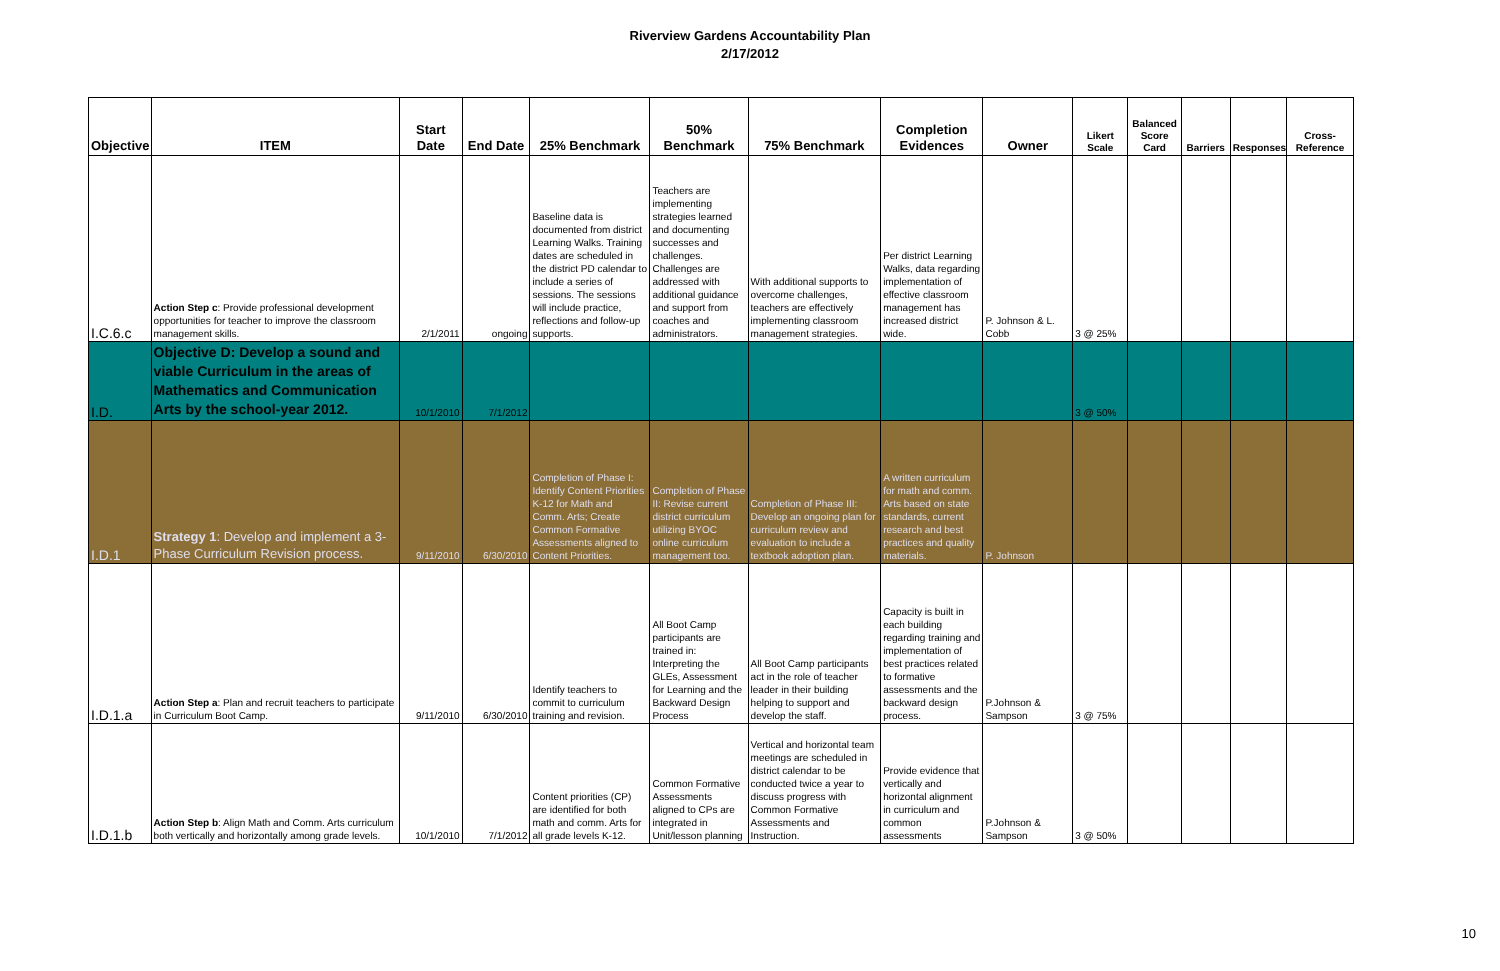Riverview Gardens Accountability Plan
2/17/2012
| Objective | ITEM | Start Date | End Date | 25% Benchmark | 50% Benchmark | 75% Benchmark | Completion Evidences | Owner | Likert Scale | Balanced Score Card | Barriers | Responses | Cross-Reference |
| --- | --- | --- | --- | --- | --- | --- | --- | --- | --- | --- | --- | --- | --- |
| I.C.6.c | Action Step c : Provide professional development opportunities for teacher to improve the classroom management skills. | 2/1/2011 | ongoing | Baseline data is documented from district Learning Walks. Training dates are scheduled in the district PD calendar to include a series of sessions. The sessions will include practice, reflections and follow-up supports. | Teachers are implementing strategies learned and documenting successes and challenges. Challenges are addressed with additional guidance and support from coaches and administrators. | With additional supports to overcome challenges, teachers are effectively implementing classroom management strategies. | Per district Learning Walks, data regarding implementation of effective classroom management has increased district wide. | P. Johnson & L. Cobb | 3 @ 25% | | | | |
| I.D. | Objective D: Develop a sound and viable Curriculum in the areas of Mathematics and Communication Arts by the school-year 2012. | 10/1/2010 | 7/1/2012 | | | | | | 3 @ 50% | | | | |
| I.D.1 | Strategy 1 : Develop and implement a 3-Phase Curriculum Revision process. | 9/11/2010 | 6/30/2010 | Completion of Phase I: Identify Content Priorities K-12 for Math and Comm. Arts; Create Common Formative Assessments aligned to Content Priorities. | Completion of Phase II: Revise current district curriculum utilizing BYOC online curriculum management too. | Completion of Phase III: Develop an ongoing plan for curriculum review and evaluation to include a textbook adoption plan. | A written curriculum for math and comm. Arts based on state standards, current research and best practices and quality materials. | P. Johnson | | | | | |
| I.D.1.a | Action Step a : Plan and recruit teachers to participate in Curriculum Boot Camp. | 9/11/2010 | 6/30/2010 | Identify teachers to commit to curriculum training and revision. | All Boot Camp participants are trained in: Interpreting the GLEs, Assessment for Learning and the Backward Design Process | All Boot Camp participants act in the role of teacher leader in their building helping to support and develop the staff. | Capacity is built in each building regarding training and implementation of best practices related to formative assessments and the backward design process. | P.Johnson & Sampson | 3 @ 75% | | | | |
| I.D.1.b | Action Step b : Align Math and Comm. Arts curriculum both vertically and horizontally among grade levels. | 10/1/2010 | 7/1/2012 | Content priorities (CP) are identified for both math and comm. Arts for all grade levels K-12. | Common Formative Assessments aligned to CPs are integrated in Unit/lesson planning | Vertical and horizontal team meetings are scheduled in district calendar to be conducted twice a year to discuss progress with Common Formative Assessments and Instruction. | Provide evidence that vertically and horizontal alignment in curriculum and common assessments | P.Johnson & Sampson | 3 @ 50% | | | | |
10